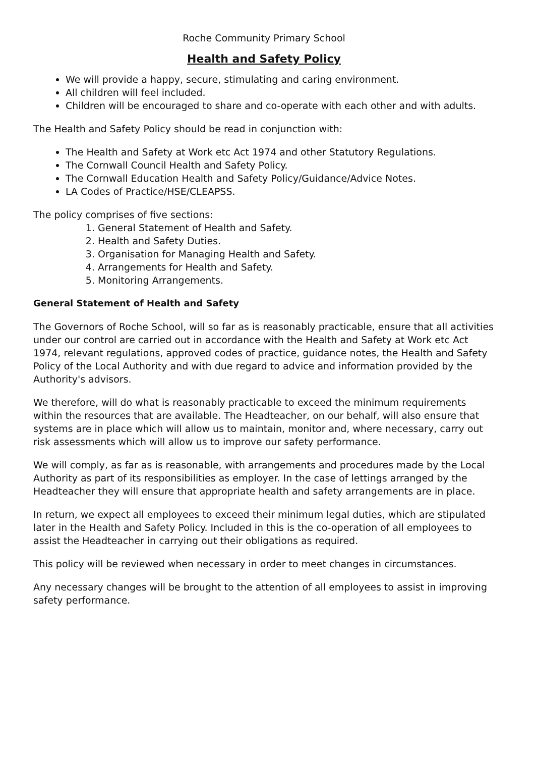Roche Community Primary School
Health and Safety Policy
We will provide a happy, secure, stimulating and caring environment.
All children will feel included.
Children will be encouraged to share and co-operate with each other and with adults.
The Health and Safety Policy should be read in conjunction with:
The Health and Safety at Work etc Act 1974 and other Statutory Regulations.
The Cornwall Council Health and Safety Policy.
The Cornwall Education Health and Safety Policy/Guidance/Advice Notes.
LA Codes of Practice/HSE/CLEAPSS.
The policy comprises of five sections:
1. General Statement of Health and Safety.
2. Health and Safety Duties.
3. Organisation for Managing Health and Safety.
4. Arrangements for Health and Safety.
5. Monitoring Arrangements.
General Statement of Health and Safety
The Governors of Roche School, will so far as is reasonably practicable, ensure that all activities under our control are carried out in accordance with the Health and Safety at Work etc Act 1974, relevant regulations, approved codes of practice, guidance notes, the Health and Safety Policy of the Local Authority and with due regard to advice and information provided by the Authority's advisors.
We therefore, will do what is reasonably practicable to exceed the minimum requirements within the resources that are available. The Headteacher, on our behalf, will also ensure that systems are in place which will allow us to maintain, monitor and, where necessary, carry out risk assessments which will allow us to improve our safety performance.
We will comply, as far as is reasonable, with arrangements and procedures made by the Local Authority as part of its responsibilities as employer. In the case of lettings arranged by the Headteacher they will ensure that appropriate health and safety arrangements are in place.
In return, we expect all employees to exceed their minimum legal duties, which are stipulated later in the Health and Safety Policy. Included in this is the co-operation of all employees to assist the Headteacher in carrying out their obligations as required.
This policy will be reviewed when necessary in order to meet changes in circumstances.
Any necessary changes will be brought to the attention of all employees to assist in improving safety performance.